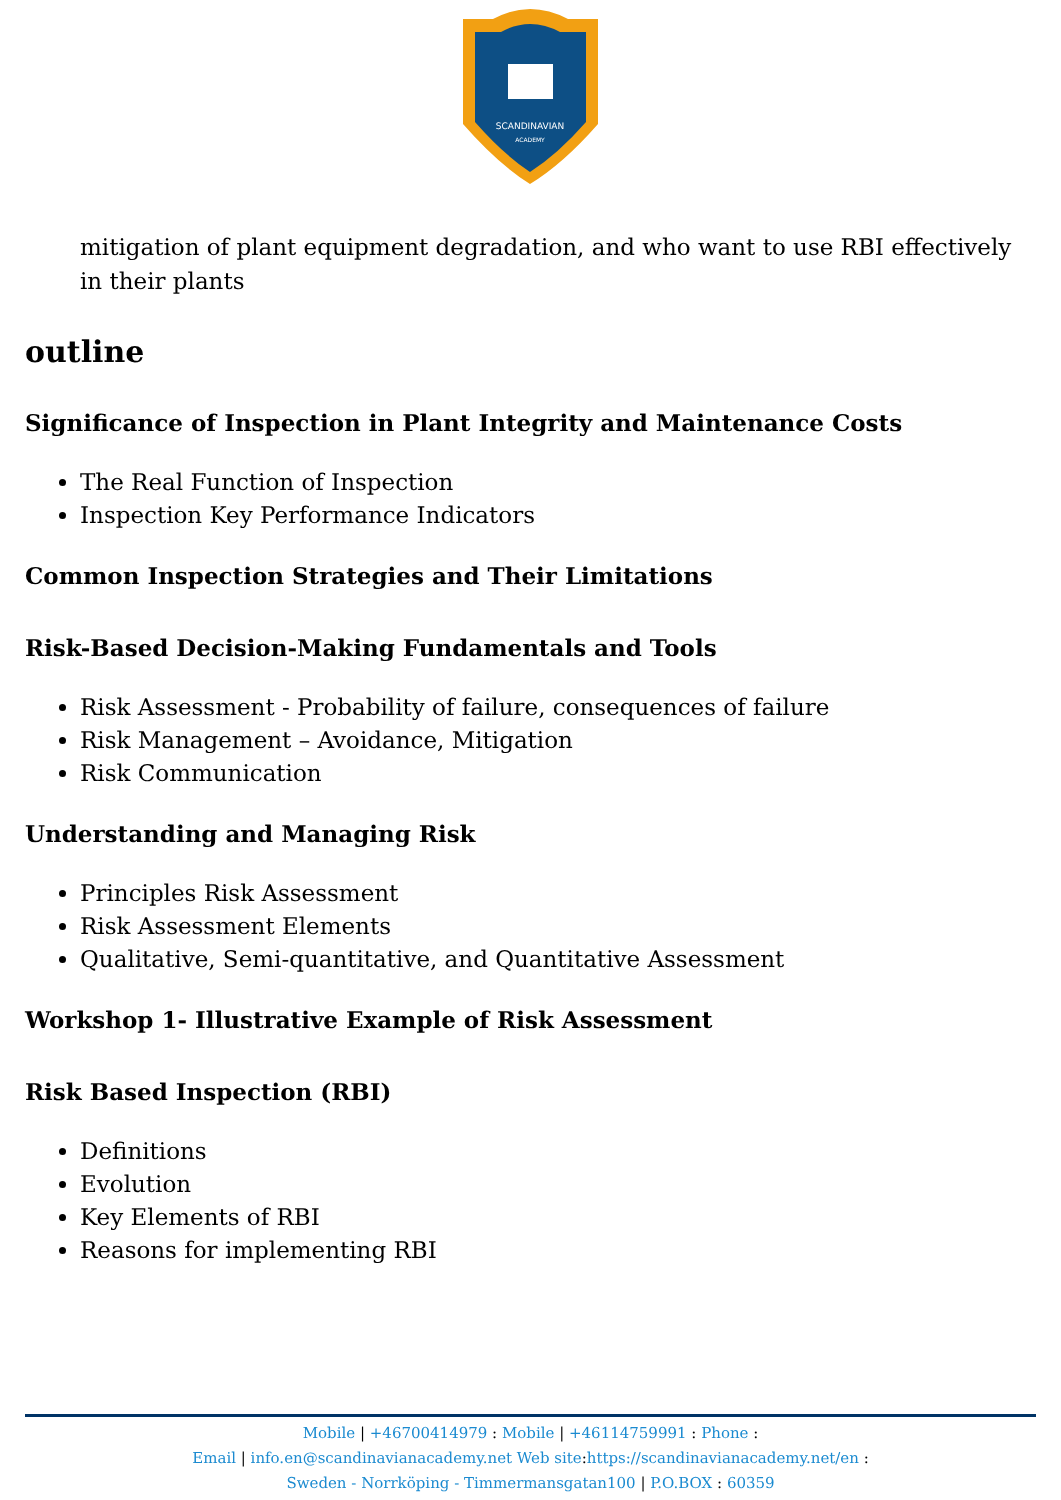SCANDINAVIAN
ACADEMY
mitigation of plant equipment degradation, and who want to use RBI effectively in their plants
outline
Significance of Inspection in Plant Integrity and Maintenance Costs
The Real Function of Inspection
Inspection Key Performance Indicators
Common Inspection Strategies and Their Limitations
Risk-Based Decision-Making Fundamentals and Tools
Risk Assessment - Probability of failure, consequences of failure
Risk Management – Avoidance, Mitigation
Risk Communication
Understanding and Managing Risk
Principles Risk Assessment
Risk Assessment Elements
Qualitative, Semi-quantitative, and Quantitative Assessment
Workshop 1- Illustrative Example of Risk Assessment
Risk Based Inspection (RBI)
Definitions
Evolution
Key Elements of RBI
Reasons for implementing RBI
Mobile | +46700414979 : Mobile | +46114759991 : Phone :
Email | info.en@scandinavianacademy.net Web site: https://scandinavianacademy.net/en :
Sweden - Norrköping - Timmermansgatan100 | P.O.BOX : 60359